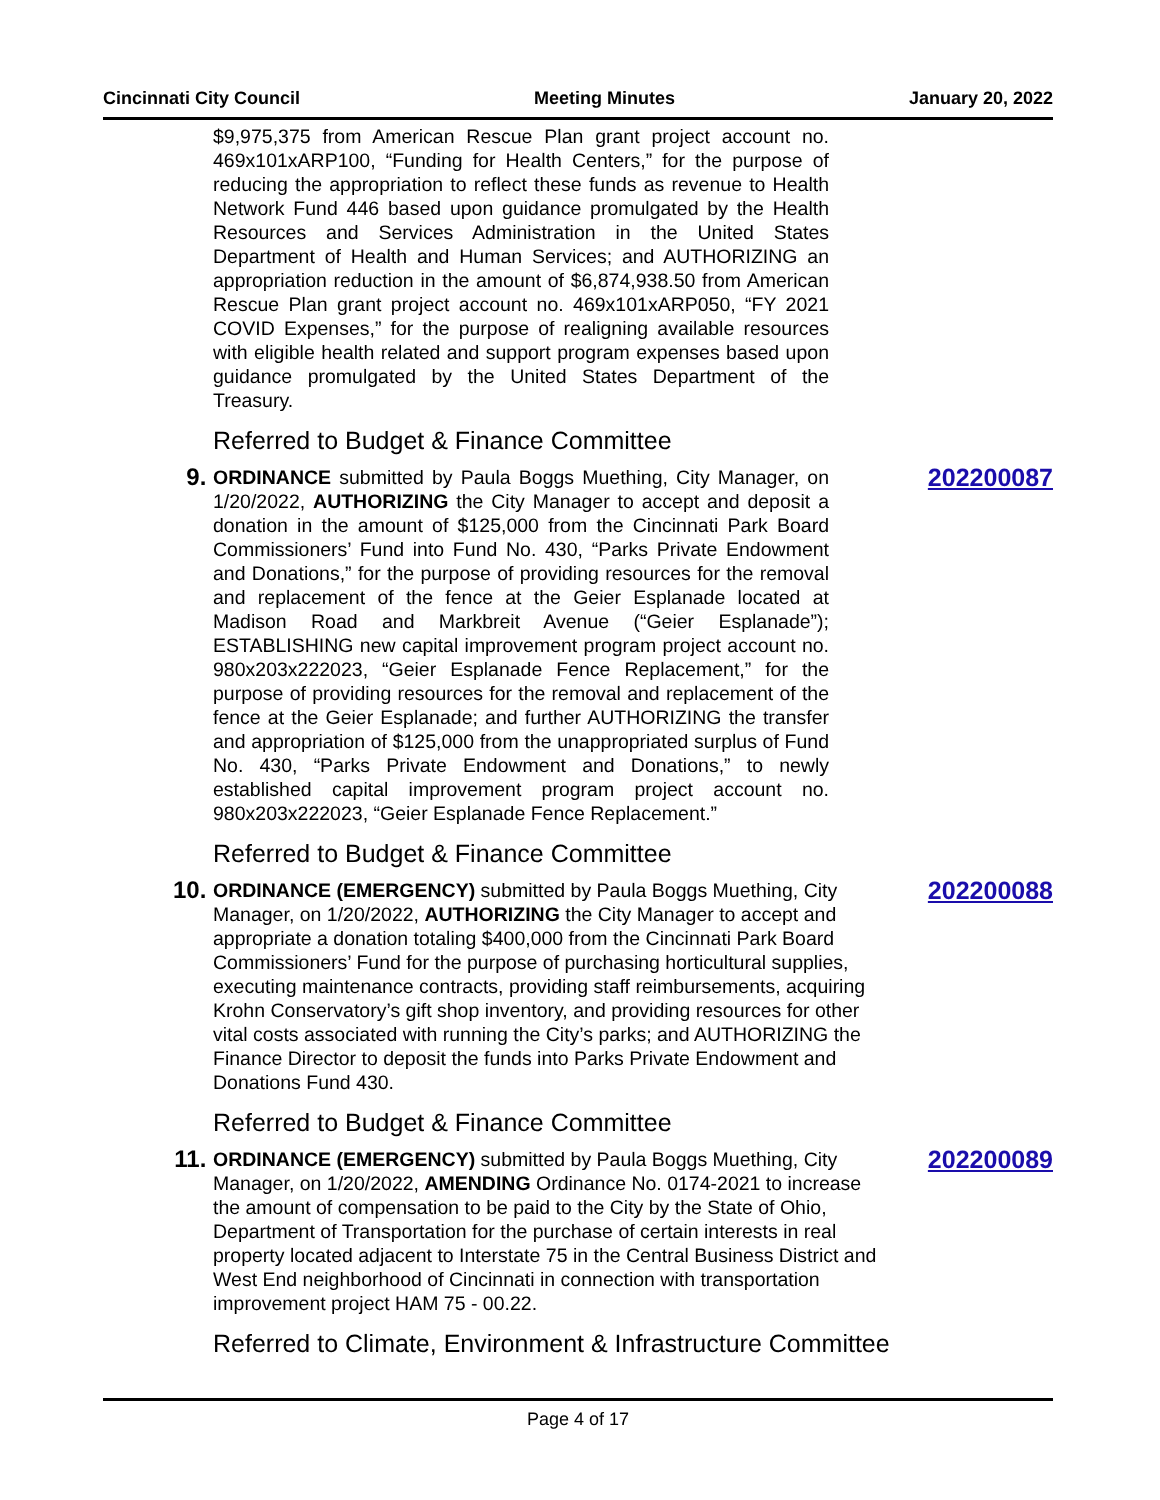Cincinnati City Council Meeting Minutes January 20, 2022
$9,975,375 from American Rescue Plan grant project account no. 469x101xARP100, “Funding for Health Centers,” for the purpose of reducing the appropriation to reflect these funds as revenue to Health Network Fund 446 based upon guidance promulgated by the Health Resources and Services Administration in the United States Department of Health and Human Services; and AUTHORIZING an appropriation reduction in the amount of $6,874,938.50 from American Rescue Plan grant project account no. 469x101xARP050, “FY 2021 COVID Expenses,” for the purpose of realigning available resources with eligible health related and support program expenses based upon guidance promulgated by the United States Department of the Treasury.
Referred to Budget & Finance Committee
9.
ORDINANCE submitted by Paula Boggs Muething, City Manager, on 1/20/2022, AUTHORIZING the City Manager to accept and deposit a donation in the amount of $125,000 from the Cincinnati Park Board Commissioners’ Fund into Fund No. 430, “Parks Private Endowment and Donations,” for the purpose of providing resources for the removal and replacement of the fence at the Geier Esplanade located at Madison Road and Markbreit Avenue (“Geier Esplanade”); ESTABLISHING new capital improvement program project account no. 980x203x222023, “Geier Esplanade Fence Replacement,” for the purpose of providing resources for the removal and replacement of the fence at the Geier Esplanade; and further AUTHORIZING the transfer and appropriation of $125,000 from the unappropriated surplus of Fund No. 430, “Parks Private Endowment and Donations,” to newly established capital improvement program project account no. 980x203x222023, “Geier Esplanade Fence Replacement.”
202200087
Referred to Budget & Finance Committee
10.
ORDINANCE (EMERGENCY) submitted by Paula Boggs Muething, City Manager, on 1/20/2022, AUTHORIZING the City Manager to accept and appropriate a donation totaling $400,000 from the Cincinnati Park Board Commissioners’ Fund for the purpose of purchasing horticultural supplies, executing maintenance contracts, providing staff reimbursements, acquiring Krohn Conservatory’s gift shop inventory, and providing resources for other vital costs associated with running the City’s parks; and AUTHORIZING the Finance Director to deposit the funds into Parks Private Endowment and Donations Fund 430.
202200088
Referred to Budget & Finance Committee
11.
ORDINANCE (EMERGENCY) submitted by Paula Boggs Muething, City Manager, on 1/20/2022, AMENDING Ordinance No. 0174-2021 to increase the amount of compensation to be paid to the City by the State of Ohio, Department of Transportation for the purchase of certain interests in real property located adjacent to Interstate 75 in the Central Business District and West End neighborhood of Cincinnati in connection with transportation improvement project HAM 75 - 00.22.
202200089
Referred to Climate, Environment & Infrastructure Committee
Page 4 of 17